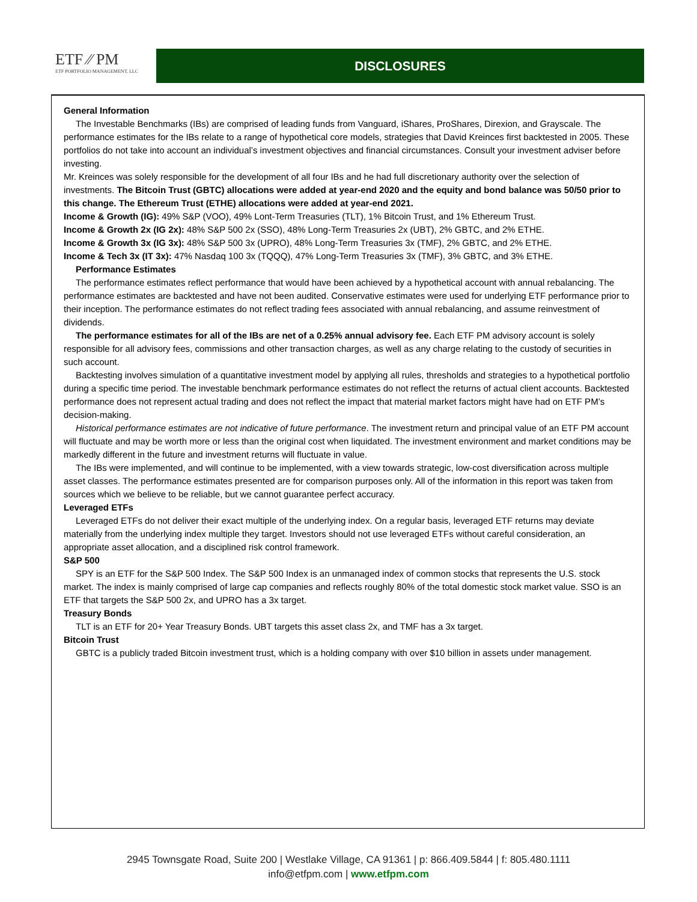ETF ∕∕ PM
ETF PORTFOLIO MANAGEMENT, LLC
DISCLOSURES
General Information
The Investable Benchmarks (IBs) are comprised of leading funds from Vanguard, iShares, ProShares, Direxion, and Grayscale. The performance estimates for the IBs relate to a range of hypothetical core models, strategies that David Kreinces first backtested in 2005. These portfolios do not take into account an individual’s investment objectives and financial circumstances. Consult your investment adviser before investing.
Mr. Kreinces was solely responsible for the development of all four IBs and he had full discretionary authority over the selection of investments. The Bitcoin Trust (GBTC) allocations were added at year-end 2020 and the equity and bond balance was 50/50 prior to this change. The Ethereum Trust (ETHE) allocations were added at year-end 2021.
Income & Growth (IG): 49% S&P (VOO), 49% Lont-Term Treasuries (TLT), 1% Bitcoin Trust, and 1% Ethereum Trust.
Income & Growth 2x (IG 2x): 48% S&P 500 2x (SSO), 48% Long-Term Treasuries 2x (UBT), 2% GBTC, and 2% ETHE.
Income & Growth 3x (IG 3x): 48% S&P 500 3x (UPRO), 48% Long-Term Treasuries 3x (TMF), 2% GBTC, and 2% ETHE.
Income & Tech 3x (IT 3x): 47% Nasdaq 100 3x (TQQQ), 47% Long-Term Treasuries 3x (TMF), 3% GBTC, and 3% ETHE.
Performance Estimates
The performance estimates reflect performance that would have been achieved by a hypothetical account with annual rebalancing. The performance estimates are backtested and have not been audited. Conservative estimates were used for underlying ETF performance prior to their inception. The performance estimates do not reflect trading fees associated with annual rebalancing, and assume reinvestment of dividends.
The performance estimates for all of the IBs are net of a 0.25% annual advisory fee. Each ETF PM advisory account is solely responsible for all advisory fees, commissions and other transaction charges, as well as any charge relating to the custody of securities in such account.
Backtesting involves simulation of a quantitative investment model by applying all rules, thresholds and strategies to a hypothetical portfolio during a specific time period. The investable benchmark performance estimates do not reflect the returns of actual client accounts. Backtested performance does not represent actual trading and does not reflect the impact that material market factors might have had on ETF PM’s decision-making.
Historical performance estimates are not indicative of future performance. The investment return and principal value of an ETF PM account will fluctuate and may be worth more or less than the original cost when liquidated. The investment environment and market conditions may be markedly different in the future and investment returns will fluctuate in value.
The IBs were implemented, and will continue to be implemented, with a view towards strategic, low-cost diversification across multiple asset classes. The performance estimates presented are for comparison purposes only. All of the information in this report was taken from sources which we believe to be reliable, but we cannot guarantee perfect accuracy.
Leveraged ETFs
Leveraged ETFs do not deliver their exact multiple of the underlying index. On a regular basis, leveraged ETF returns may deviate materially from the underlying index multiple they target. Investors should not use leveraged ETFs without careful consideration, an appropriate asset allocation, and a disciplined risk control framework.
S&P 500
SPY is an ETF for the S&P 500 Index. The S&P 500 Index is an unmanaged index of common stocks that represents the U.S. stock market. The index is mainly comprised of large cap companies and reflects roughly 80% of the total domestic stock market value. SSO is an ETF that targets the S&P 500 2x, and UPRO has a 3x target.
Treasury Bonds
TLT is an ETF for 20+ Year Treasury Bonds. UBT targets this asset class 2x, and TMF has a 3x target.
Bitcoin Trust
GBTC is a publicly traded Bitcoin investment trust, which is a holding company with over $10 billion in assets under management.
2945 Townsgate Road, Suite 200 | Westlake Village, CA 91361 | p: 866.409.5844 | f: 805.480.1111
info@etfpm.com | www.etfpm.com